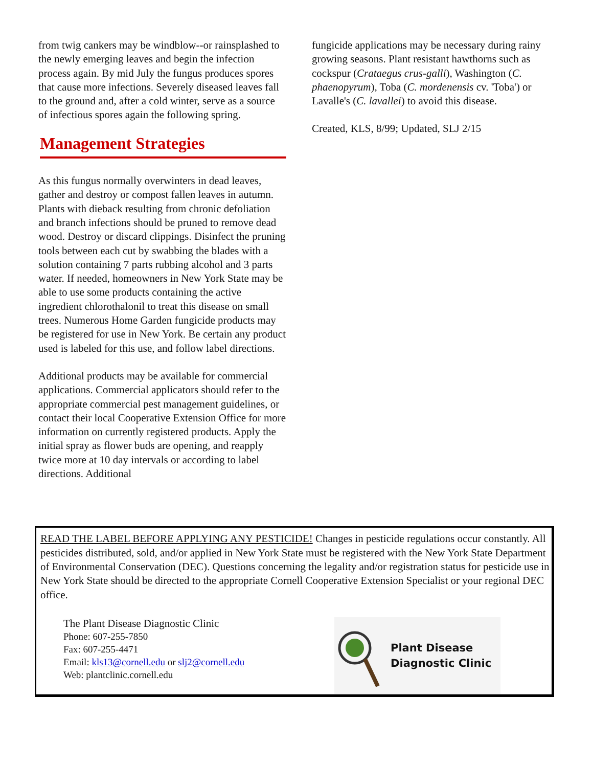from twig cankers may be windblow--or rainsplashed to the newly emerging leaves and begin the infection process again. By mid July the fungus produces spores that cause more infections. Severely diseased leaves fall to the ground and, after a cold winter, serve as a source of infectious spores again the following spring.
Management Strategies
As this fungus normally overwinters in dead leaves, gather and destroy or compost fallen leaves in autumn. Plants with dieback resulting from chronic defoliation and branch infections should be pruned to remove dead wood. Destroy or discard clippings. Disinfect the pruning tools between each cut by swabbing the blades with a solution containing 7 parts rubbing alcohol and 3 parts water. If needed, homeowners in New York State may be able to use some products containing the active ingredient chlorothalonil to treat this disease on small trees. Numerous Home Garden fungicide products may be registered for use in New York. Be certain any product used is labeled for this use, and follow label directions.
Additional products may be available for commercial applications. Commercial applicators should refer to the appropriate commercial pest management guidelines, or contact their local Cooperative Extension Office for more information on currently registered products. Apply the initial spray as flower buds are opening, and reapply twice more at 10 day intervals or according to label directions. Additional
fungicide applications may be necessary during rainy growing seasons. Plant resistant hawthorns such as cockspur (Crataegus crus-galli), Washington (C. phaenopyrum), Toba (C. mordenensis cv. 'Toba') or Lavalle's (C. lavallei) to avoid this disease.
Created, KLS, 8/99; Updated, SLJ 2/15
READ THE LABEL BEFORE APPLYING ANY PESTICIDE! Changes in pesticide regulations occur constantly. All pesticides distributed, sold, and/or applied in New York State must be registered with the New York State Department of Environmental Conservation (DEC). Questions concerning the legality and/or registration status for pesticide use in New York State should be directed to the appropriate Cornell Cooperative Extension Specialist or your regional DEC office.
The Plant Disease Diagnostic Clinic
Phone: 607-255-7850
Fax: 607-255-4471
Email: kls13@cornell.edu or slj2@cornell.edu
Web: plantclinic.cornell.edu
Plant Disease
Diagnostic Clinic